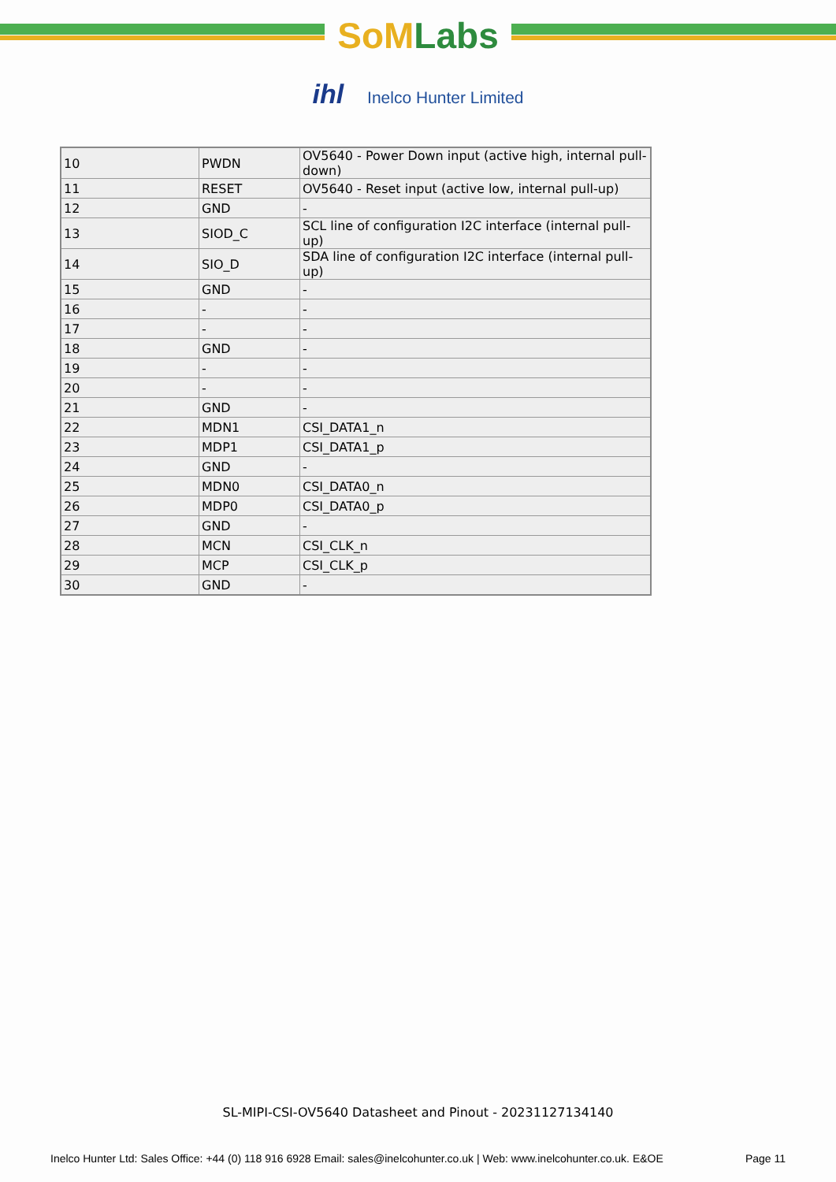SoM Labs
ihl Inelco Hunter Limited
| 10 | PWDN | OV5640 - Power Down input (active high, internal pull-down) |
| 11 | RESET | OV5640 - Reset input (active low, internal pull-up) |
| 12 | GND | - |
| 13 | SIOD_C | SCL line of configuration I2C interface (internal pull-up) |
| 14 | SIO_D | SDA line of configuration I2C interface (internal pull-up) |
| 15 | GND | - |
| 16 | - | - |
| 17 | - | - |
| 18 | GND | - |
| 19 | - | - |
| 20 | - | - |
| 21 | GND | - |
| 22 | MDN1 | CSI_DATA1_n |
| 23 | MDP1 | CSI_DATA1_p |
| 24 | GND | - |
| 25 | MDN0 | CSI_DATA0_n |
| 26 | MDP0 | CSI_DATA0_p |
| 27 | GND | - |
| 28 | MCN | CSI_CLK_n |
| 29 | MCP | CSI_CLK_p |
| 30 | GND | - |
SL-MIPI-CSI-OV5640 Datasheet and Pinout - 20231127134140
Inelco Hunter Ltd: Sales Office: +44 (0) 118 916 6928 Email: sales@inelcohunter.co.uk | Web: www.inelcohunter.co.uk. E&OE Page 11